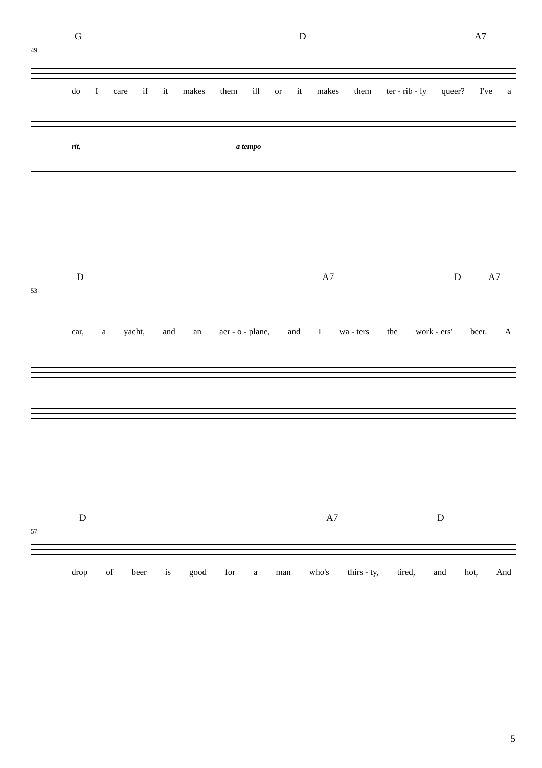G D A7
49
do I care if it makes them ill or it makes them ter - rib - ly queer? I've a
rit. a tempo
D A7 D A7
53
car, a yacht, and an aer - o - plane, and I wa - ters the work - ers' beer. A
D A7 D
57
drop of beer is good for a man who's thirs - ty, tired, and hot, And
5